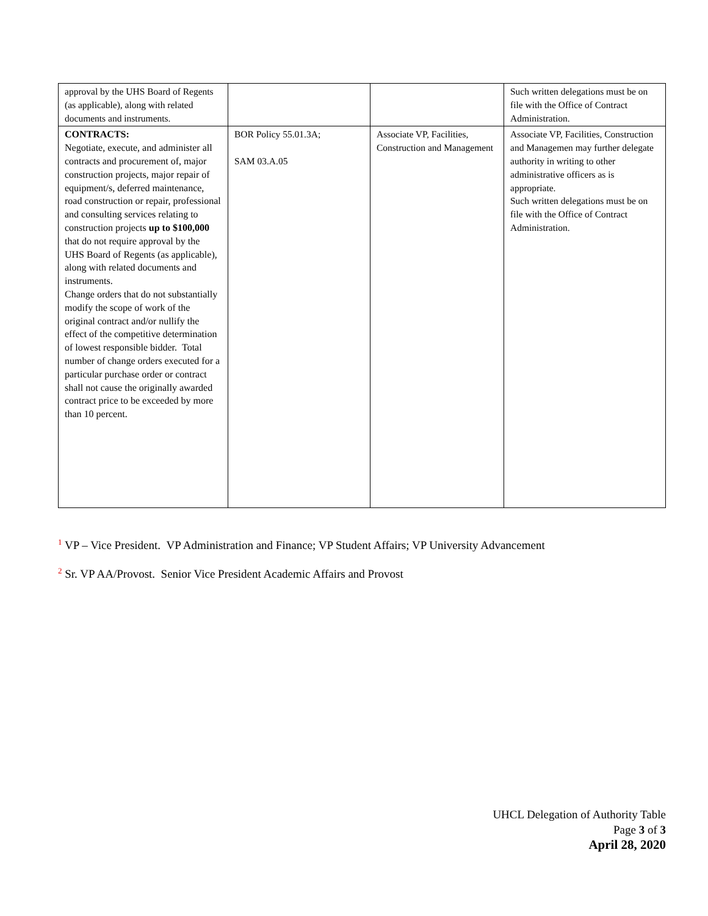| approval by the UHS Board of Regents (as applicable), along with related documents and instruments. | | | Such written delegations must be on file with the Office of Contract Administration. |
| CONTRACTS: Negotiate, execute, and administer all contracts and procurement of, major construction projects, major repair of equipment/s, deferred maintenance, road construction or repair, professional and consulting services relating to construction projects up to $100,000 that do not require approval by the UHS Board of Regents (as applicable), along with related documents and instruments. Change orders that do not substantially modify the scope of work of the original contract and/or nullify the effect of the competitive determination of lowest responsible bidder. Total number of change orders executed for a particular purchase order or contract shall not cause the originally awarded contract price to be exceeded by more than 10 percent. | BOR Policy 55.01.3A; SAM 03.A.05 | Associate VP, Facilities, Construction and Management | Associate VP, Facilities, Construction and Managemen may further delegate authority in writing to other administrative officers as is appropriate. Such written delegations must be on file with the Office of Contract Administration. |
<sup>1</sup> VP – Vice President. VP Administration and Finance; VP Student Affairs; VP University Advancement
<sup>2</sup> Sr. VP AA/Provost. Senior Vice President Academic Affairs and Provost
UHCL Delegation of Authority Table
Page 3 of 3
April 28, 2020